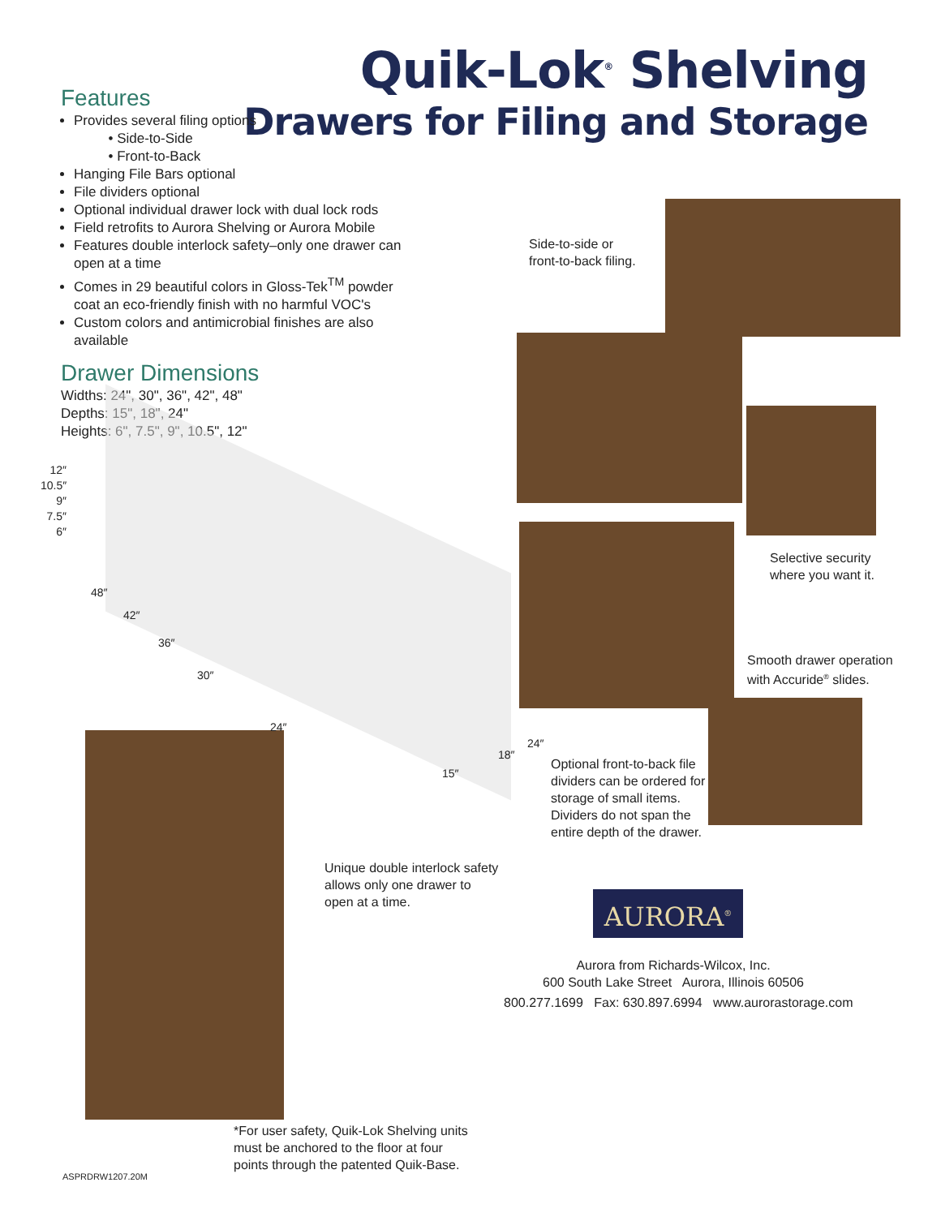Quik-Lok<sup>®</sup> Shelving
Drawers for Filing and Storage
Features
Provides several filing options
• Side-to-Side
• Front-to-Back
Hanging File Bars optional
File dividers optional
Optional individual drawer lock with dual lock rods
Field retrofits to Aurora Shelving or Aurora Mobile
Features double interlock safety–only one drawer can open at a time
Comes in 29 beautiful colors in Gloss-Tek<sup>TM</sup> powder coat an eco-friendly finish with no harmful VOC's
Custom colors and antimicrobial finishes are also available
Drawer Dimensions
Widths: 24", 30", 36", 42", 48"
Depths: 15", 18", 24"
Heights: 6", 7.5", 9", 10.5", 12"
12″ 10.5″ 9″ 7.5″ 6″
48″
42″
36″
30″
24″
15″
18″
24″
Side-to-side or
front-to-back filing.
Selective security
where you want it.
Smooth drawer operation
with Accuride<sup>®</sup> slides.
Optional front-to-back file
dividers can be ordered for
storage of small items.
Dividers do not span the
entire depth of the drawer.
Unique double interlock safety
allows only one drawer to
open at a time.
AURORA<sup>®</sup>
Aurora from Richards-Wilcox, Inc.
600 South Lake Street Aurora, Illinois 60506
800.277.1699 Fax: 630.897.6994 www.aurorastorage.com
*For user safety, Quik-Lok Shelving units
must be anchored to the floor at four
points through the patented Quik-Base.
ASPRDRW1207.20M